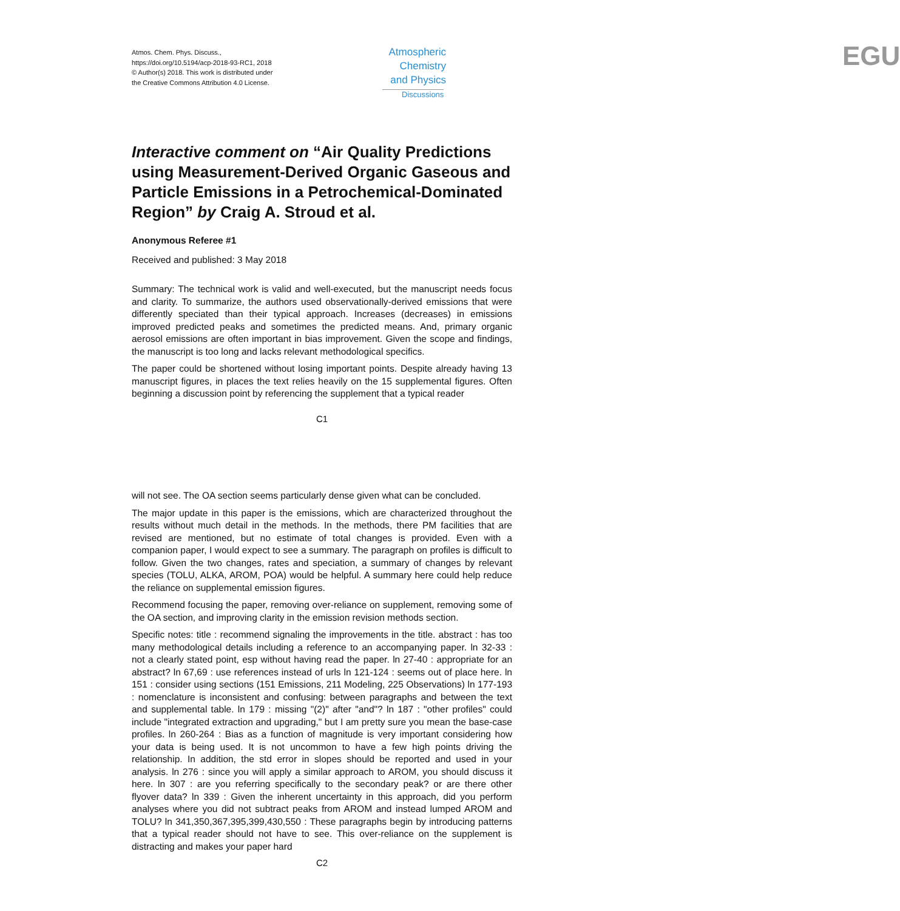Atmos. Chem. Phys. Discuss.,
https://doi.org/10.5194/acp-2018-93-RC1, 2018
© Author(s) 2018. This work is distributed under
the Creative Commons Attribution 4.0 License.
Atmospheric Chemistry and Physics
Discussions
EGU
Interactive comment on “Air Quality Predictions using Measurement-Derived Organic Gaseous and Particle Emissions in a Petrochemical-Dominated Region” by Craig A. Stroud et al.
Anonymous Referee #1
Received and published: 3 May 2018
Summary: The technical work is valid and well-executed, but the manuscript needs focus and clarity. To summarize, the authors used observationally-derived emissions that were differently speciated than their typical approach. Increases (decreases) in emissions improved predicted peaks and sometimes the predicted means. And, primary organic aerosol emissions are often important in bias improvement. Given the scope and findings, the manuscript is too long and lacks relevant methodological specifics.
The paper could be shortened without losing important points. Despite already having 13 manuscript figures, in places the text relies heavily on the 15 supplemental figures. Often beginning a discussion point by referencing the supplement that a typical reader
C1
will not see. The OA section seems particularly dense given what can be concluded.
The major update in this paper is the emissions, which are characterized throughout the results without much detail in the methods. In the methods, there PM facilities that are revised are mentioned, but no estimate of total changes is provided. Even with a companion paper, I would expect to see a summary. The paragraph on profiles is difficult to follow. Given the two changes, rates and speciation, a summary of changes by relevant species (TOLU, ALKA, AROM, POA) would be helpful. A summary here could help reduce the reliance on supplemental emission figures.
Recommend focusing the paper, removing over-reliance on supplement, removing some of the OA section, and improving clarity in the emission revision methods section.
Specific notes: title : recommend signaling the improvements in the title. abstract : has too many methodological details including a reference to an accompanying paper. ln 32-33 : not a clearly stated point, esp without having read the paper. ln 27-40 : appropriate for an abstract? ln 67,69 : use references instead of urls ln 121-124 : seems out of place here. ln 151 : consider using sections (151 Emissions, 211 Modeling, 225 Observations) ln 177-193 : nomenclature is inconsistent and confusing: between paragraphs and between the text and supplemental table. ln 179 : missing "(2)" after "and"? ln 187 : "other profiles" could include "integrated extraction and upgrading," but I am pretty sure you mean the base-case profiles. ln 260-264 : Bias as a function of magnitude is very important considering how your data is being used. It is not uncommon to have a few high points driving the relationship. In addition, the std error in slopes should be reported and used in your analysis. ln 276 : since you will apply a similar approach to AROM, you should discuss it here. ln 307 : are you referring specifically to the secondary peak? or are there other flyover data? ln 339 : Given the inherent uncertainty in this approach, did you perform analyses where you did not subtract peaks from AROM and instead lumped AROM and TOLU? ln 341,350,367,395,399,430,550 : These paragraphs begin by introducing patterns that a typical reader should not have to see. This over-reliance on the supplement is distracting and makes your paper hard
C2